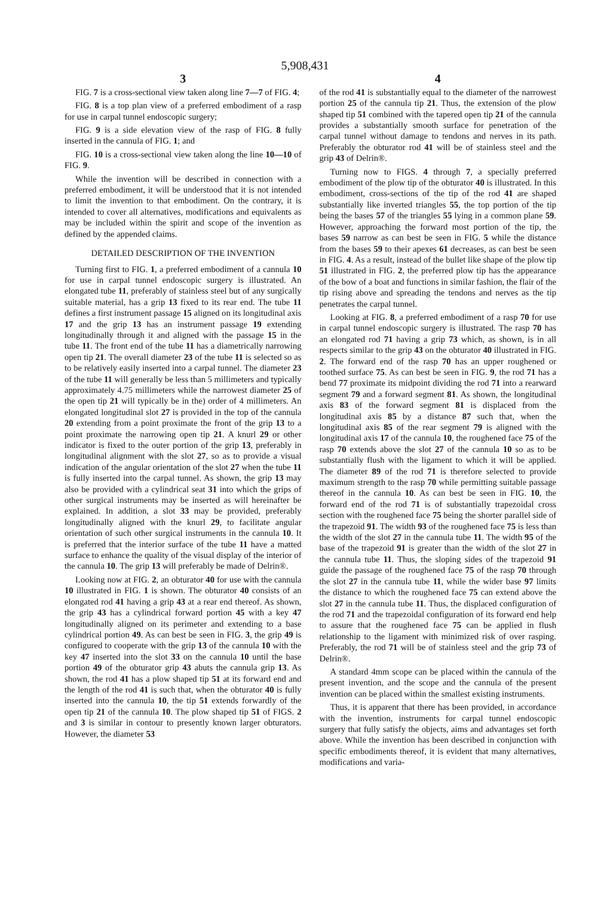5,908,431
3
FIG. 7 is a cross-sectional view taken along line 7—7 of FIG. 4;
FIG. 8 is a top plan view of a preferred embodiment of a rasp for use in carpal tunnel endoscopic surgery;
FIG. 9 is a side elevation view of the rasp of FIG. 8 fully inserted in the cannula of FIG. 1; and
FIG. 10 is a cross-sectional view taken along the line 10—10 of FIG. 9.
While the invention will be described in connection with a preferred embodiment, it will be understood that it is not intended to limit the invention to that embodiment. On the contrary, it is intended to cover all alternatives, modifications and equivalents as may be included within the spirit and scope of the invention as defined by the appended claims.
DETAILED DESCRIPTION OF THE INVENTION
Turning first to FIG. 1, a preferred embodiment of a cannula 10 for use in carpal tunnel endoscopic surgery is illustrated. An elongated tube 11, preferably of stainless steel but of any surgically suitable material, has a grip 13 fixed to its rear end. The tube 11 defines a first instrument passage 15 aligned on its longitudinal axis 17 and the grip 13 has an instrument passage 19 extending longitudinally through it and aligned with the passage 15 in the tube 11. The front end of the tube 11 has a diametrically narrowing open tip 21. The overall diameter 23 of the tube 11 is selected so as to be relatively easily inserted into a carpal tunnel. The diameter 23 of the tube 11 will generally be less than 5 millimeters and typically approximately 4.75 millimeters while the narrowest diameter 25 of the open tip 21 will typically be in the) order of 4 millimeters. An elongated longitudinal slot 27 is provided in the top of the cannula 20 extending from a point proximate the front of the grip 13 to a point proximate the narrowing open tip 21. A knurl 29 or other indicator is fixed to the outer portion of the grip 13, preferably in longitudinal alignment with the slot 27, so as to provide a visual indication of the angular orientation of the slot 27 when the tube 11 is fully inserted into the carpal tunnel. As shown, the grip 13 may also be provided with a cylindrical seat 31 into which the grips of other surgical instruments may be inserted as will hereinafter be explained. In addition, a slot 33 may be provided, preferably longitudinally aligned with the knurl 29, to facilitate angular orientation of such other surgical instruments in the cannula 10. It is preferred that the interior surface of the tube 11 have a matted surface to enhance the quality of the visual display of the interior of the cannula 10. The grip 13 will preferably be made of Delrin®.
Looking now at FIG. 2, an obturator 40 for use with the cannula 10 illustrated in FIG. 1 is shown. The obturator 40 consists of an elongated rod 41 having a grip 43 at a rear end thereof. As shown, the grip 43 has a cylindrical forward portion 45 with a key 47 longitudinally aligned on its perimeter and extending to a base cylindrical portion 49. As can best be seen in FIG. 3, the grip 49 is configured to cooperate with the grip 13 of the cannula 10 with the key 47 inserted into the slot 33 on the cannula 10 until the base portion 49 of the obturator grip 43 abuts the cannula grip 13. As shown, the rod 41 has a plow shaped tip 51 at its forward end and the length of the rod 41 is such that, when the obturator 40 is fully inserted into the cannula 10, the tip 51 extends forwardly of the open tip 21 of the cannula 10. The plow shaped tip 51 of FIGS. 2 and 3 is similar in contour to presently known larger obturators. However, the diameter 53
4
of the rod 41 is substantially equal to the diameter of the narrowest portion 25 of the cannula tip 21. Thus, the extension of the plow shaped tip 51 combined with the tapered open tip 21 of the cannula provides a substantially smooth surface for penetration of the carpal tunnel without damage to tendons and nerves in its path. Preferably the obturator rod 41 will be of stainless steel and the grip 43 of Delrin®.
Turning now to FIGS. 4 through 7, a specially preferred embodiment of the plow tip of the obturator 40 is illustrated. In this embodiment, cross-sections of the tip of the rod 41 are shaped substantially like inverted triangles 55, the top portion of the tip being the bases 57 of the triangles 55 lying in a common plane 59. However, approaching the forward most portion of the tip, the bases 59 narrow as can best be seen in FIG. 5 while the distance from the bases 59 to their apexes 61 decreases, as can best be seen in FIG. 4. As a result, instead of the bullet like shape of the plow tip 51 illustrated in FIG. 2, the preferred plow tip has the appearance of the bow of a boat and functions in similar fashion, the flair of the tip rising above and spreading the tendons and nerves as the tip penetrates the carpal tunnel.
Looking at FIG. 8, a preferred embodiment of a rasp 70 for use in carpal tunnel endoscopic surgery is illustrated. The rasp 70 has an elongated rod 71 having a grip 73 which, as shown, is in all respects similar to the grip 43 on the obturator 40 illustrated in FIG. 2. The forward end of the rasp 70 has an upper roughened or toothed surface 75. As can best be seen in FIG. 9, the rod 71 has a bend 77 proximate its midpoint dividing the rod 71 into a rearward segment 79 and a forward segment 81. As shown, the longitudinal axis 83 of the forward segment 81 is displaced from the longitudinal axis 85 by a distance 87 such that, when the longitudinal axis 85 of the rear segment 79 is aligned with the longitudinal axis 17 of the cannula 10, the roughened face 75 of the rasp 70 extends above the slot 27 of the cannula 10 so as to be substantially flush with the ligament to which it will be applied. The diameter 89 of the rod 71 is therefore selected to provide maximum strength to the rasp 70 while permitting suitable passage thereof in the cannula 10. As can best be seen in FIG. 10, the forward end of the rod 71 is of substantially trapezoidal cross section with the roughened face 75 being the shorter parallel side of the trapezoid 91. The width 93 of the roughened face 75 is less than the width of the slot 27 in the cannula tube 11. The width 95 of the base of the trapezoid 91 is greater than the width of the slot 27 in the cannula tube 11. Thus, the sloping sides of the trapezoid 91 guide the passage of the roughened face 75 of the rasp 70 through the slot 27 in the cannula tube 11, while the wider base 97 limits the distance to which the roughened face 75 can extend above the slot 27 in the cannula tube 11. Thus, the displaced configuration of the rod 71 and the trapezoidal configuration of its forward end help to assure that the roughened face 75 can be applied in flush relationship to the ligament with minimized risk of over rasping. Preferably, the rod 71 will be of stainless steel and the grip 73 of Delrin®.
A standard 4mm scope can be placed within the cannula of the present invention, and the scope and the cannula of the present invention can be placed within the smallest existing instruments.
Thus, it is apparent that there has been provided, in accordance with the invention, instruments for carpal tunnel endoscopic surgery that fully satisfy the objects, aims and advantages set forth above. While the invention has been described in conjunction with specific embodiments thereof, it is evident that many alternatives, modifications and varia-